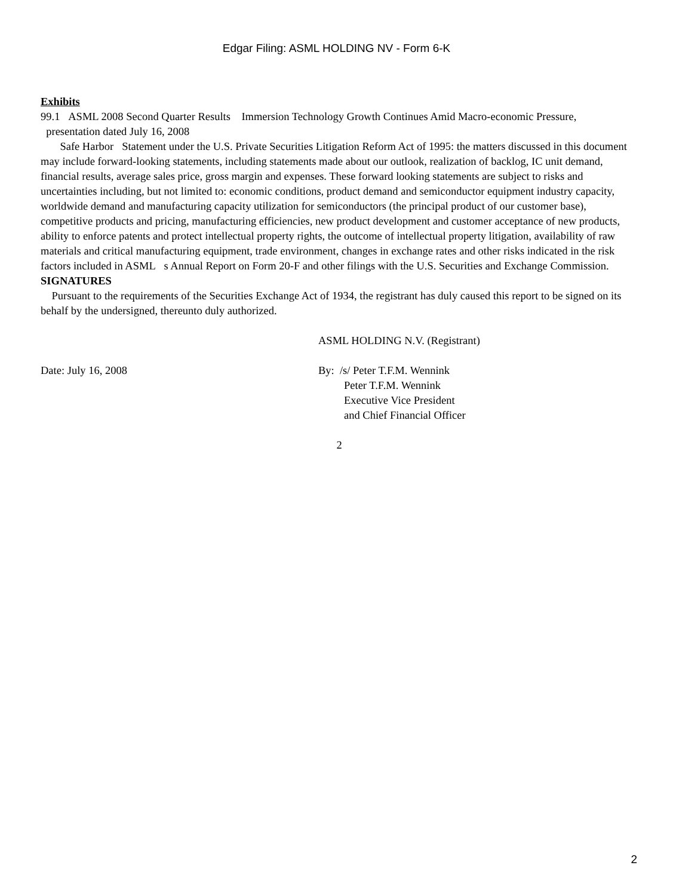Edgar Filing: ASML HOLDING NV - Form 6-K
Exhibits
99.1 ASML 2008 Second Quarter Results Immersion Technology Growth Continues Amid Macro-economic Pressure, presentation dated July 16, 2008
Safe Harbor Statement under the U.S. Private Securities Litigation Reform Act of 1995: the matters discussed in this document may include forward-looking statements, including statements made about our outlook, realization of backlog, IC unit demand, financial results, average sales price, gross margin and expenses. These forward looking statements are subject to risks and uncertainties including, but not limited to: economic conditions, product demand and semiconductor equipment industry capacity, worldwide demand and manufacturing capacity utilization for semiconductors (the principal product of our customer base), competitive products and pricing, manufacturing efficiencies, new product development and customer acceptance of new products, ability to enforce patents and protect intellectual property rights, the outcome of intellectual property litigation, availability of raw materials and critical manufacturing equipment, trade environment, changes in exchange rates and other risks indicated in the risk factors included in ASML s Annual Report on Form 20-F and other filings with the U.S. Securities and Exchange Commission.
SIGNATURES
Pursuant to the requirements of the Securities Exchange Act of 1934, the registrant has duly caused this report to be signed on its behalf by the undersigned, thereunto duly authorized.
Date: July 16, 2008
ASML HOLDING N.V. (Registrant)
By: /s/ Peter T.F.M. Wennink
Peter T.F.M. Wennink
Executive Vice President
and Chief Financial Officer
2
2